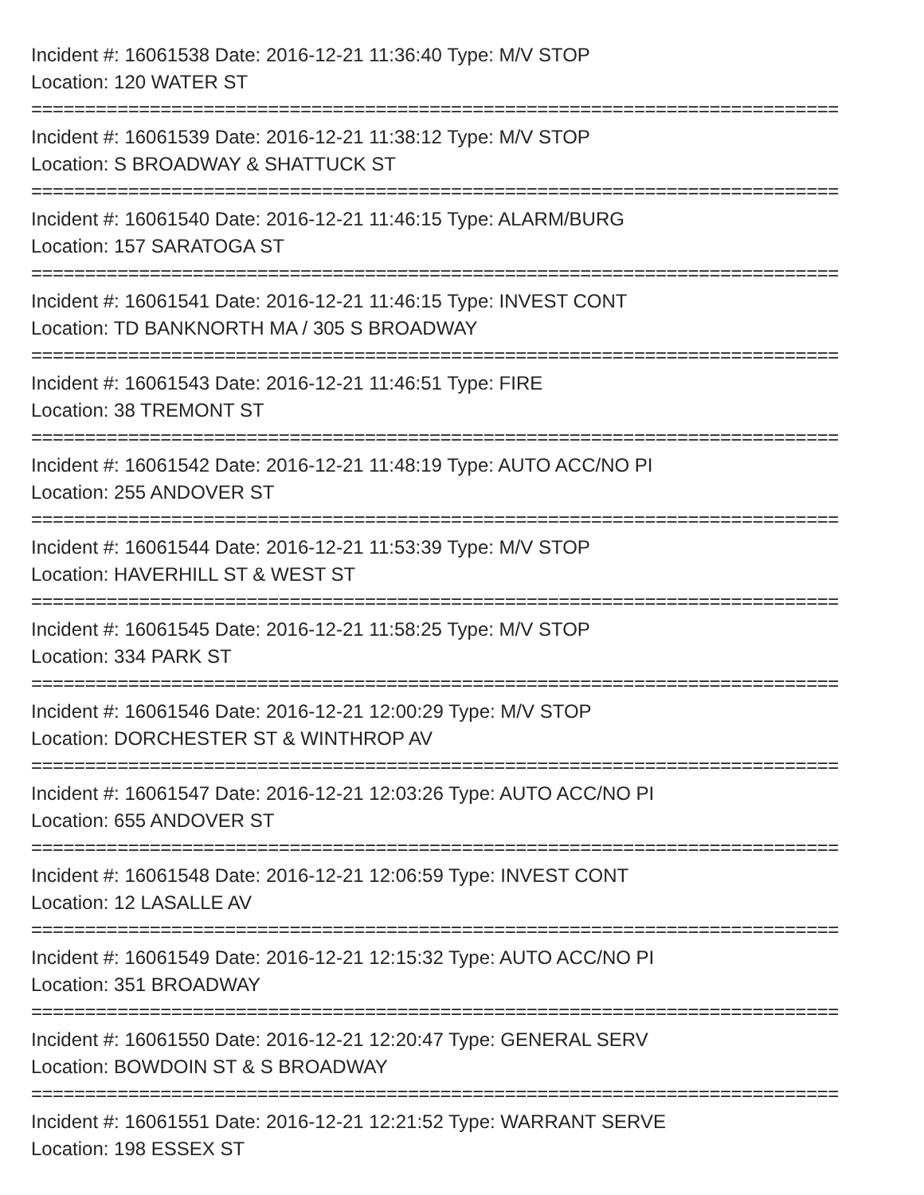Incident #: 16061538 Date: 2016-12-21 11:36:40 Type: M/V STOP
Location: 120 WATER ST
===========================================================================
Incident #: 16061539 Date: 2016-12-21 11:38:12 Type: M/V STOP
Location: S BROADWAY & SHATTUCK ST
===========================================================================
Incident #: 16061540 Date: 2016-12-21 11:46:15 Type: ALARM/BURG
Location: 157 SARATOGA ST
===========================================================================
Incident #: 16061541 Date: 2016-12-21 11:46:15 Type: INVEST CONT
Location: TD BANKNORTH MA / 305 S BROADWAY
===========================================================================
Incident #: 16061543 Date: 2016-12-21 11:46:51 Type: FIRE
Location: 38 TREMONT ST
===========================================================================
Incident #: 16061542 Date: 2016-12-21 11:48:19 Type: AUTO ACC/NO PI
Location: 255 ANDOVER ST
===========================================================================
Incident #: 16061544 Date: 2016-12-21 11:53:39 Type: M/V STOP
Location: HAVERHILL ST & WEST ST
===========================================================================
Incident #: 16061545 Date: 2016-12-21 11:58:25 Type: M/V STOP
Location: 334 PARK ST
===========================================================================
Incident #: 16061546 Date: 2016-12-21 12:00:29 Type: M/V STOP
Location: DORCHESTER ST & WINTHROP AV
===========================================================================
Incident #: 16061547 Date: 2016-12-21 12:03:26 Type: AUTO ACC/NO PI
Location: 655 ANDOVER ST
===========================================================================
Incident #: 16061548 Date: 2016-12-21 12:06:59 Type: INVEST CONT
Location: 12 LASALLE AV
===========================================================================
Incident #: 16061549 Date: 2016-12-21 12:15:32 Type: AUTO ACC/NO PI
Location: 351 BROADWAY
===========================================================================
Incident #: 16061550 Date: 2016-12-21 12:20:47 Type: GENERAL SERV
Location: BOWDOIN ST & S BROADWAY
===========================================================================
Incident #: 16061551 Date: 2016-12-21 12:21:52 Type: WARRANT SERVE
Location: 198 ESSEX ST